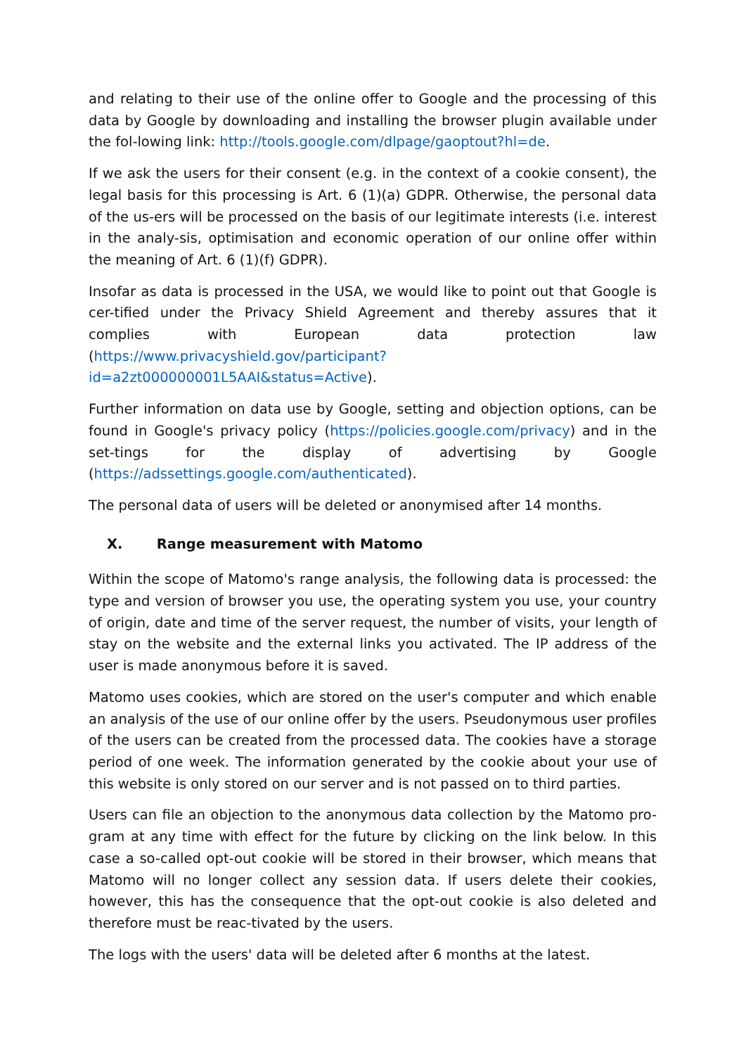and relating to their use of the online offer to Google and the processing of this data by Google by downloading and installing the browser plugin available under the fol-lowing link: http://tools.google.com/dlpage/gaoptout?hl=de.
If we ask the users for their consent (e.g. in the context of a cookie consent), the legal basis for this processing is Art. 6 (1)(a) GDPR. Otherwise, the personal data of the us-ers will be processed on the basis of our legitimate interests (i.e. interest in the analy-sis, optimisation and economic operation of our online offer within the meaning of Art. 6 (1)(f) GDPR).
Insofar as data is processed in the USA, we would like to point out that Google is cer-tified under the Privacy Shield Agreement and thereby assures that it complies with European data protection law (https://www.privacyshield.gov/participant?id=a2zt000000001L5AAI&status=Active).
Further information on data use by Google, setting and objection options, can be found in Google's privacy policy (https://policies.google.com/privacy) and in the set-tings for the display of advertising by Google (https://adssettings.google.com/authenticated).
The personal data of users will be deleted or anonymised after 14 months.
X. Range measurement with Matomo
Within the scope of Matomo's range analysis, the following data is processed: the type and version of browser you use, the operating system you use, your country of origin, date and time of the server request, the number of visits, your length of stay on the website and the external links you activated. The IP address of the user is made anonymous before it is saved.
Matomo uses cookies, which are stored on the user's computer and which enable an analysis of the use of our online offer by the users. Pseudonymous user profiles of the users can be created from the processed data. The cookies have a storage period of one week. The information generated by the cookie about your use of this website is only stored on our server and is not passed on to third parties.
Users can file an objection to the anonymous data collection by the Matomo pro-gram at any time with effect for the future by clicking on the link below. In this case a so-called opt-out cookie will be stored in their browser, which means that Matomo will no longer collect any session data. If users delete their cookies, however, this has the consequence that the opt-out cookie is also deleted and therefore must be reac-tivated by the users.
The logs with the users' data will be deleted after 6 months at the latest.